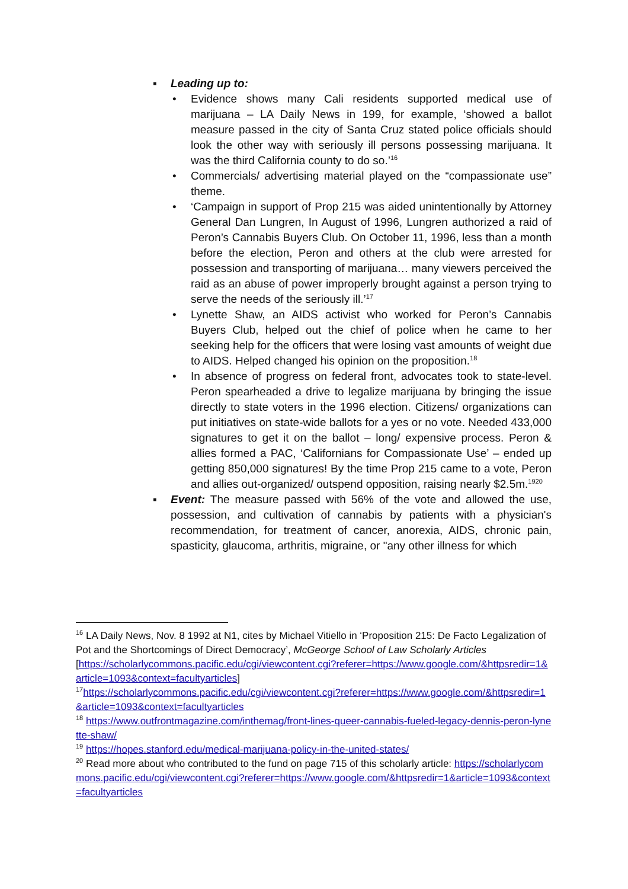▪ Leading up to:
• Evidence shows many Cali residents supported medical use of marijuana – LA Daily News in 199, for example, ‘showed a ballot measure passed in the city of Santa Cruz stated police officials should look the other way with seriously ill persons possessing marijuana. It was the third California county to do so.’<sup>16</sup>
• Commercials/ advertising material played on the “compassionate use” theme.
• ‘Campaign in support of Prop 215 was aided unintentionally by Attorney General Dan Lungren, In August of 1996, Lungren authorized a raid of Peron’s Cannabis Buyers Club. On October 11, 1996, less than a month before the election, Peron and others at the club were arrested for possession and transporting of marijuana… many viewers perceived the raid as an abuse of power improperly brought against a person trying to serve the needs of the seriously ill.’<sup>17</sup>
• Lynette Shaw, an AIDS activist who worked for Peron’s Cannabis Buyers Club, helped out the chief of police when he came to her seeking help for the officers that were losing vast amounts of weight due to AIDS. Helped changed his opinion on the proposition.<sup>18</sup>
• In absence of progress on federal front, advocates took to state-level. Peron spearheaded a drive to legalize marijuana by bringing the issue directly to state voters in the 1996 election. Citizens/ organizations can put initiatives on state-wide ballots for a yes or no vote. Needed 433,000 signatures to get it on the ballot – long/ expensive process. Peron & allies formed a PAC, ‘Californians for Compassionate Use’ – ended up getting 850,000 signatures! By the time Prop 215 came to a vote, Peron and allies out-organized/ outspend opposition, raising nearly $2.5m.<sup>1920</sup>
▪ Event: The measure passed with 56% of the vote and allowed the use, possession, and cultivation of cannabis by patients with a physician's recommendation, for treatment of cancer, anorexia, AIDS, chronic pain, spasticity, glaucoma, arthritis, migraine, or "any other illness for which
<sup>16</sup> LA Daily News, Nov. 8 1992 at N1, cites by Michael Vitiello in ‘Proposition 215: De Facto Legalization of Pot and the Shortcomings of Direct Democracy’, McGeorge School of Law Scholarly Articles
[https://scholarlycommons.pacific.edu/cgi/viewcontent.cgi?referer=https://www.google.com/&httpsredir=1&article=1093&context=facultyarticles]
<sup>17</sup> https://scholarlycommons.pacific.edu/cgi/viewcontent.cgi?referer=https://www.google.com/&httpsredir=1&article=1093&context=facultyarticles
<sup>18</sup> https://www.outfrontmagazine.com/inthemag/front-lines-queer-cannabis-fueled-legacy-dennis-peron-lynette-shaw/
<sup>19</sup> https://hopes.stanford.edu/medical-marijuana-policy-in-the-united-states/
<sup>20</sup> Read more about who contributed to the fund on page 715 of this scholarly article: https://scholarlycommons.pacific.edu/cgi/viewcontent.cgi?referer=https://www.google.com/&httpsredir=1&article=1093&context=facultyarticles